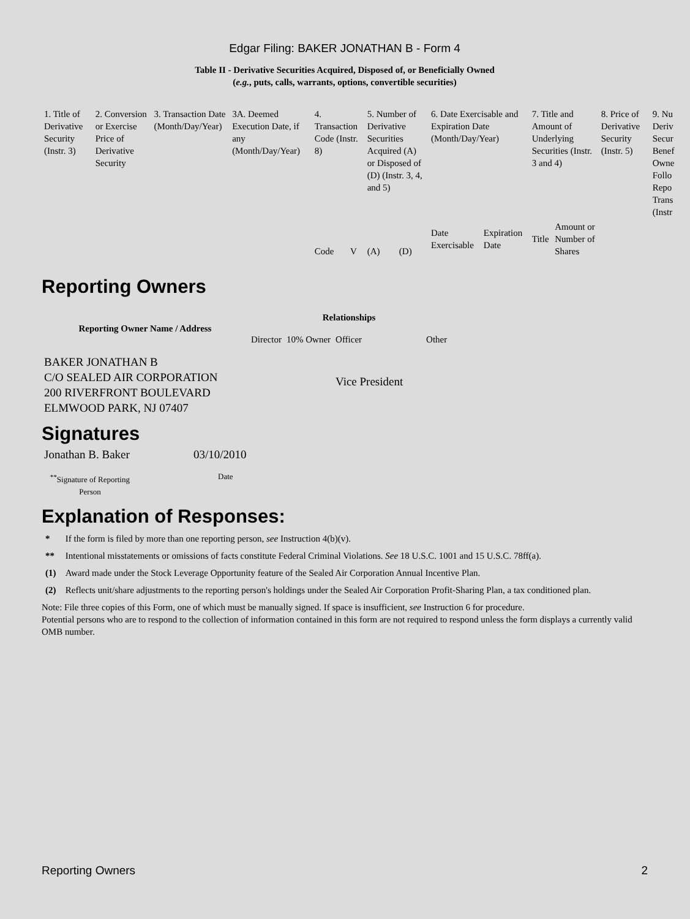Edgar Filing: BAKER JONATHAN B - Form 4
Table II - Derivative Securities Acquired, Disposed of, or Beneficially Owned
(e.g., puts, calls, warrants, options, convertible securities)
| 1. Title of Derivative Security (Instr. 3) | 2. Conversion or Exercise Price of Derivative Security | 3. Transaction Date (Month/Day/Year) | 3A. Deemed Execution Date, if any (Month/Day/Year) | 4. Transaction Code (Instr. 8) | | 5. Number of Derivative Securities Acquired (A) or Disposed of (D) (Instr. 3, 4, and 5) | | 6. Date Exercisable and Expiration Date (Month/Day/Year) | | 7. Title and Amount of Underlying Securities (Instr. 3 and 4) | | 8. Price of Derivative Security (Instr. 5) | 9. Nu Deriv Secur Benef Owne Follo Repo Trans (Instr |
| | | | | Code | V | (A) | (D) | Date Exercisable | Expiration Date | Title | Amount or Number of Shares | | |
Reporting Owners
| Reporting Owner Name / Address | Relationships | | | |
| --- | --- | --- | --- | --- |
| | Director | 10% Owner | Officer | Other |
| BAKER JONATHAN B C/O SEALED AIR CORPORATION 200 RIVERFRONT BOULEVARD ELMWOOD PARK, NJ 07407 | | | Vice President | |
Signatures
| Jonathan B. Baker | 03/10/2010 |
| <sup>**</sup> Signature of Reporting Person | Date |
Explanation of Responses:
| * | If the form is filed by more than one reporting person, see Instruction 4(b)(v). |
| ** | Intentional misstatements or omissions of facts constitute Federal Criminal Violations. See 18 U.S.C. 1001 and 15 U.S.C. 78ff(a). |
| (1) | Award made under the Stock Leverage Opportunity feature of the Sealed Air Corporation Annual Incentive Plan. |
| (2) | Reflects unit/share adjustments to the reporting person's holdings under the Sealed Air Corporation Profit-Sharing Plan, a tax conditioned plan. |
Note: File three copies of this Form, one of which must be manually signed. If space is insufficient, see Instruction 6 for procedure.
Potential persons who are to respond to the collection of information contained in this form are not required to respond unless the form displays a currently valid OMB number.
Reporting Owners 2